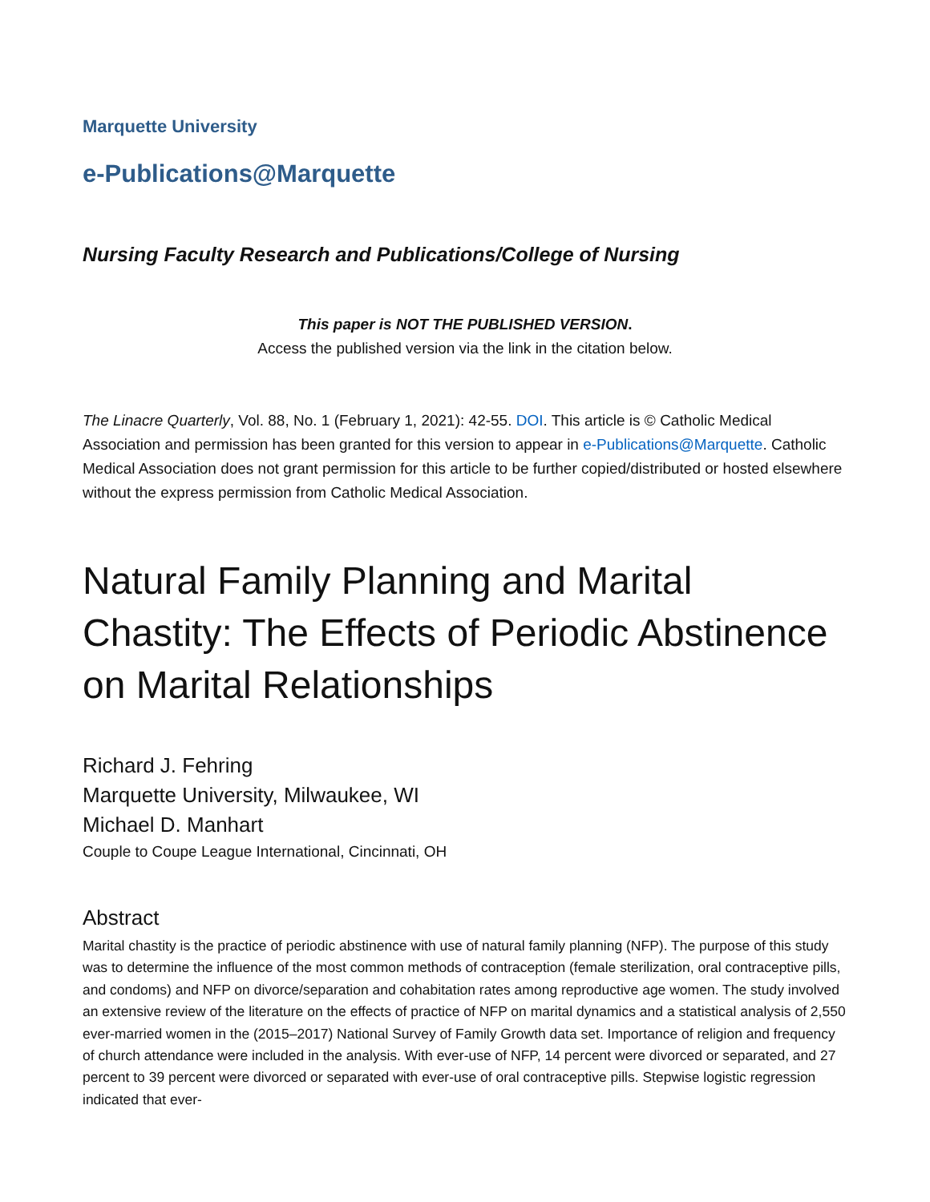Marquette University
e-Publications@Marquette
Nursing Faculty Research and Publications/College of Nursing
This paper is NOT THE PUBLISHED VERSION.
Access the published version via the link in the citation below.
The Linacre Quarterly, Vol. 88, No. 1 (February 1, 2021): 42-55. DOI. This article is © Catholic Medical Association and permission has been granted for this version to appear in e-Publications@Marquette. Catholic Medical Association does not grant permission for this article to be further copied/distributed or hosted elsewhere without the express permission from Catholic Medical Association.
Natural Family Planning and Marital Chastity: The Effects of Periodic Abstinence on Marital Relationships
Richard J. Fehring
Marquette University, Milwaukee, WI
Michael D. Manhart
Couple to Coupe League International, Cincinnati, OH
Abstract
Marital chastity is the practice of periodic abstinence with use of natural family planning (NFP). The purpose of this study was to determine the influence of the most common methods of contraception (female sterilization, oral contraceptive pills, and condoms) and NFP on divorce/separation and cohabitation rates among reproductive age women. The study involved an extensive review of the literature on the effects of practice of NFP on marital dynamics and a statistical analysis of 2,550 ever-married women in the (2015–2017) National Survey of Family Growth data set. Importance of religion and frequency of church attendance were included in the analysis. With ever-use of NFP, 14 percent were divorced or separated, and 27 percent to 39 percent were divorced or separated with ever-use of oral contraceptive pills. Stepwise logistic regression indicated that ever-